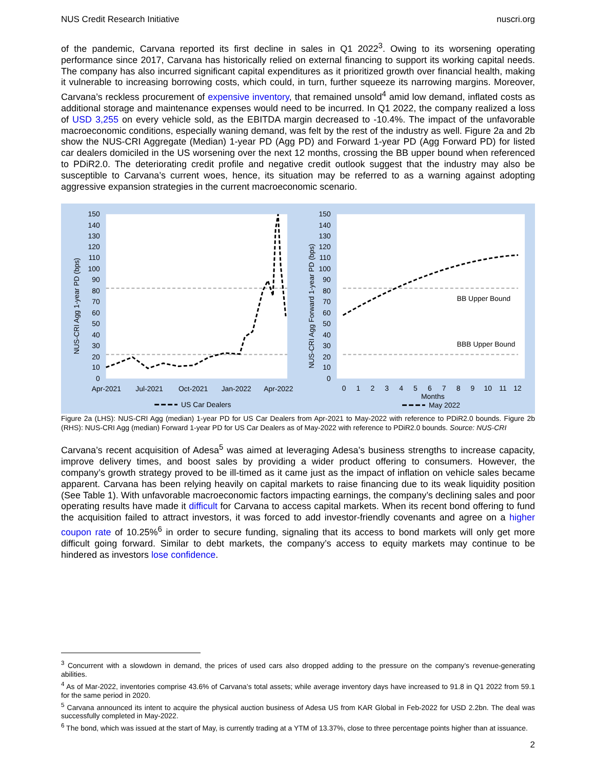NUS Credit Research Initiative nuscri.org
of the pandemic, Carvana reported its first decline in sales in Q1 2022<sup>3</sup>. Owing to its worsening operating performance since 2017, Carvana has historically relied on external financing to support its working capital needs. The company has also incurred significant capital expenditures as it prioritized growth over financial health, making it vulnerable to increasing borrowing costs, which could, in turn, further squeeze its narrowing margins. Moreover, Carvana’s reckless procurement of expensive inventory, that remained unsold<sup>4</sup> amid low demand, inflated costs as additional storage and maintenance expenses would need to be incurred. In Q1 2022, the company realized a loss of USD 3,255 on every vehicle sold, as the EBITDA margin decreased to -10.4%. The impact of the unfavorable macroeconomic conditions, especially waning demand, was felt by the rest of the industry as well. Figure 2a and 2b show the NUS-CRI Aggregate (Median) 1-year PD (Agg PD) and Forward 1-year PD (Agg Forward PD) for listed car dealers domiciled in the US worsening over the next 12 months, crossing the BB upper bound when referenced to PDiR2.0. The deteriorating credit profile and negative credit outlook suggest that the industry may also be susceptible to Carvana’s current woes, hence, its situation may be referred to as a warning against adopting aggressive expansion strategies in the current macroeconomic scenario.
NUS-CRI Agg 1-year PD (bps)
NUS-CRI Agg Forward 1-year PD (bps)
150
140
130
120
110
100
90
80
70
60
50
40
30
20
10
0
150
140
130
120
110
100
90
80
70
60
50
40
30
20
10
0
BB Upper Bound
BBB Upper Bound
Apr-2021
Jul-2021
Oct-2021
Jan-2022
Apr-2022
0
1
2
3
4
5
6
7
8
9
10
11
12
Months
US Car Dealers
May 2022
Figure 2a (LHS): NUS-CRI Agg (median) 1-year PD for US Car Dealers from Apr-2021 to May-2022 with reference to PDiR2.0 bounds. Figure 2b (RHS): NUS-CRI Agg (median) Forward 1-year PD for US Car Dealers as of May-2022 with reference to PDiR2.0 bounds. Source: NUS-CRI
Carvana’s recent acquisition of Adesa<sup>5</sup> was aimed at leveraging Adesa’s business strengths to increase capacity, improve delivery times, and boost sales by providing a wider product offering to consumers. However, the company’s growth strategy proved to be ill-timed as it came just as the impact of inflation on vehicle sales became apparent. Carvana has been relying heavily on capital markets to raise financing due to its weak liquidity position (See Table 1). With unfavorable macroeconomic factors impacting earnings, the company’s declining sales and poor operating results have made it difficult for Carvana to access capital markets. When its recent bond offering to fund the acquisition failed to attract investors, it was forced to add investor-friendly covenants and agree on a higher coupon rate of 10.25%<sup>6</sup> in order to secure funding, signaling that its access to bond markets will only get more difficult going forward. Similar to debt markets, the company’s access to equity markets may continue to be hindered as investors lose confidence.
<sup>3</sup> Concurrent with a slowdown in demand, the prices of used cars also dropped adding to the pressure on the company’s revenue-generating abilities.
<sup>4</sup> As of Mar-2022, inventories comprise 43.6% of Carvana’s total assets; while average inventory days have increased to 91.8 in Q1 2022 from 59.1 for the same period in 2020.
<sup>5</sup> Carvana announced its intent to acquire the physical auction business of Adesa US from KAR Global in Feb-2022 for USD 2.2bn. The deal was successfully completed in May-2022.
<sup>6</sup> The bond, which was issued at the start of May, is currently trading at a YTM of 13.37%, close to three percentage points higher than at issuance.
2